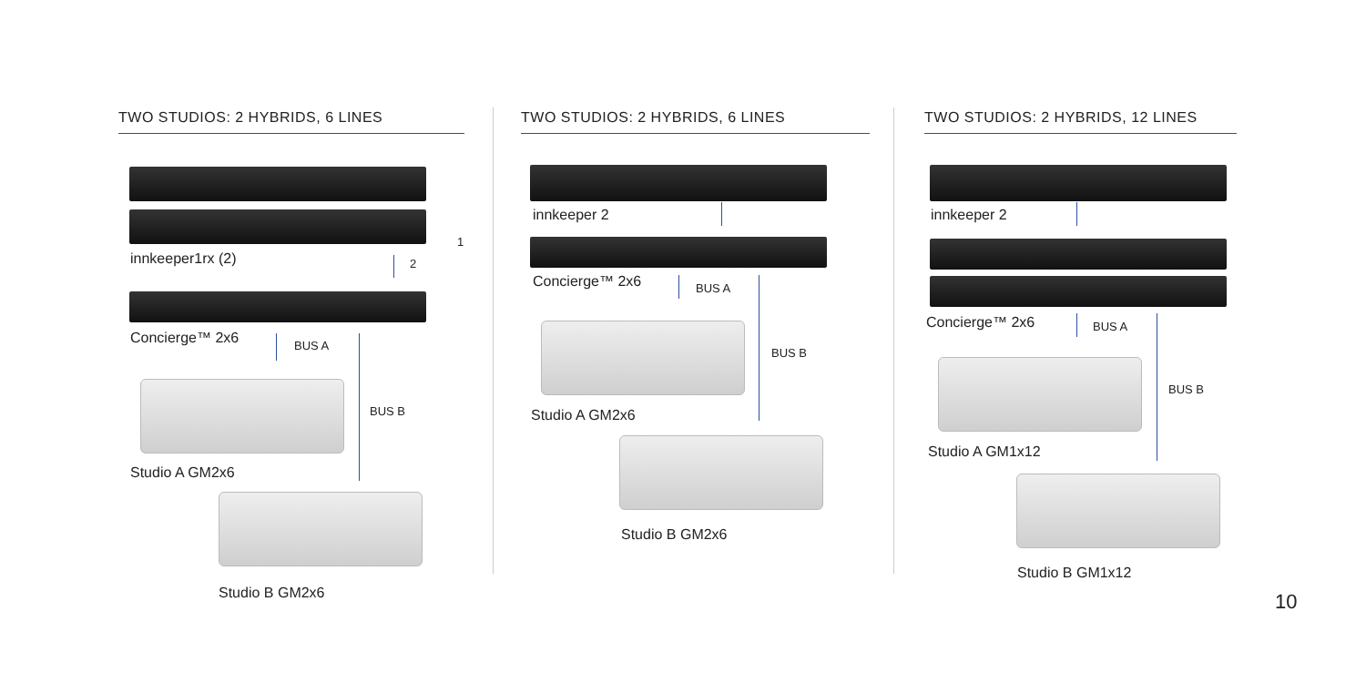TWO STUDIOS: 2 HYBRIDS, 6 LINES TWO STUDIOS: 2 HYBRIDS, 6 LINES TWO STUDIOS: 2 HYBRIDS, 12 LINES
innkeeper1rx (2) 2
1
Concierge™ 2x6 BUS A
BUS B
Studio A GM2x6
Studio B GM2x6
innkeeper 2
Concierge™ 2x6 BUS A
BUS B
Studio A GM2x6
Studio B GM2x6
innkeeper 2
Concierge™ 2x6 BUS A
BUS B
Studio A GM1x12
Studio B GM1x12
10